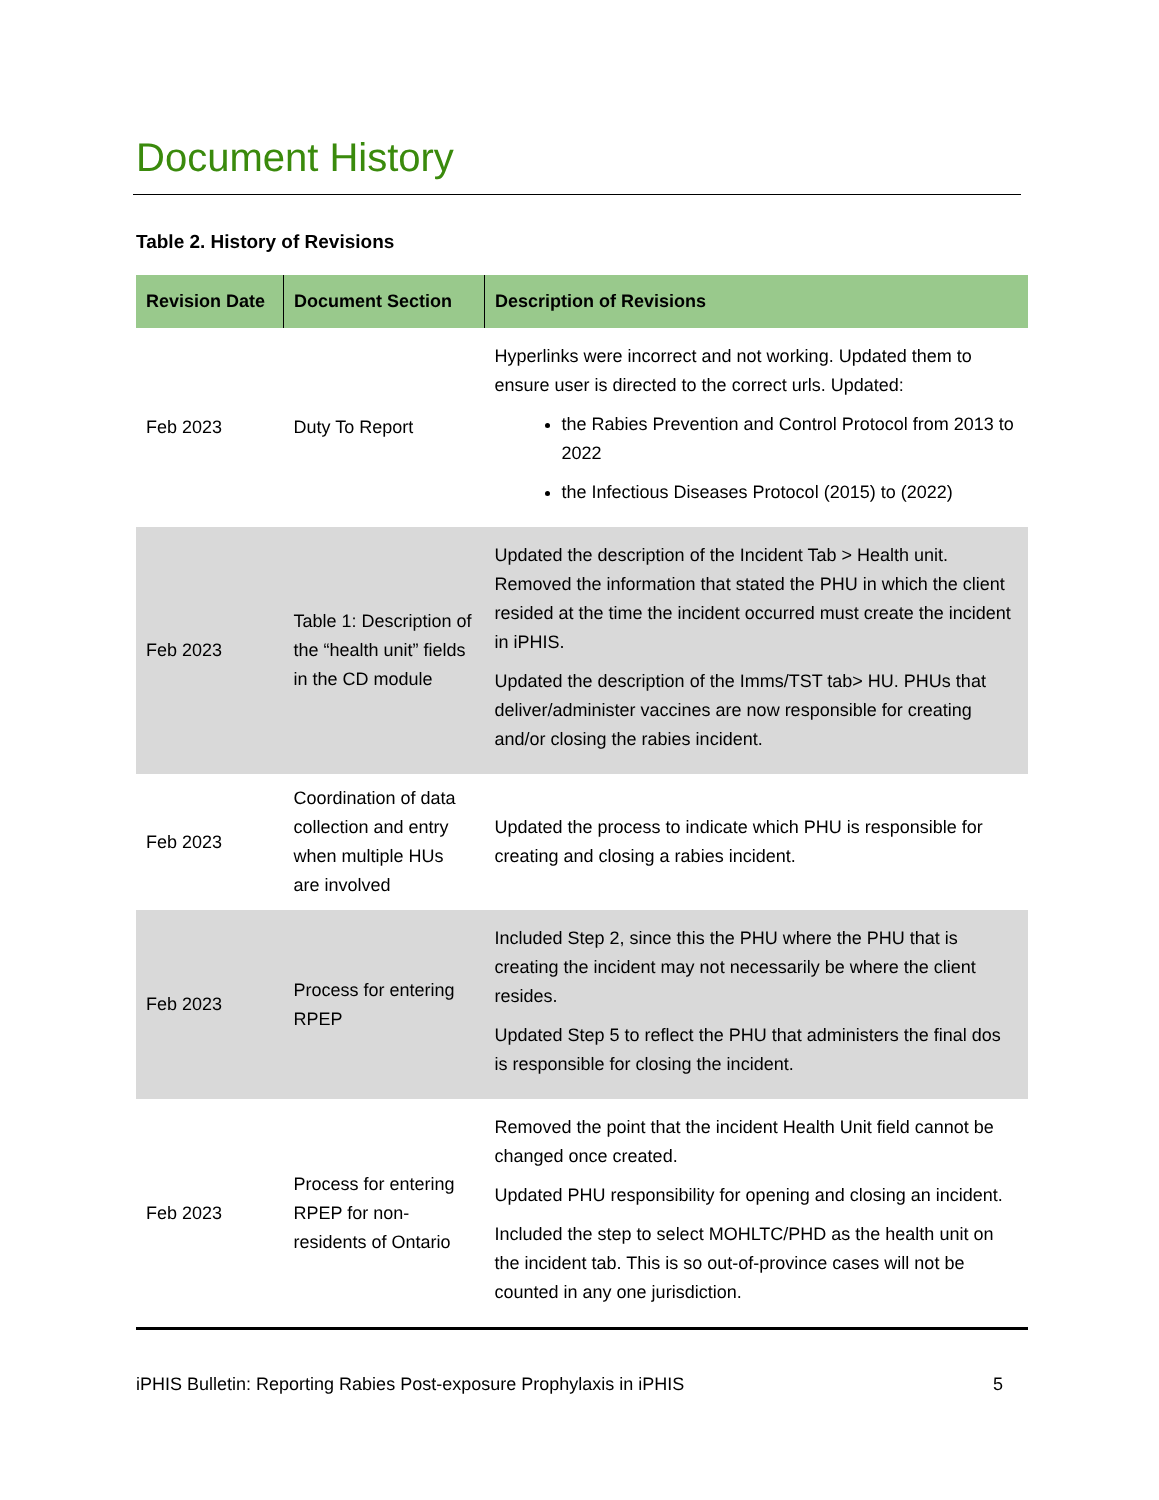Document History
Table 2. History of Revisions
| Revision Date | Document Section | Description of Revisions |
| --- | --- | --- |
| Feb 2023 | Duty To Report | Hyperlinks were incorrect and not working. Updated them to ensure user is directed to the correct urls. Updated: the Rabies Prevention and Control Protocol from 2013 to 2022 the Infectious Diseases Protocol (2015) to (2022) |
| Feb 2023 | Table 1: Description of the “health unit” fields in the CD module | Updated the description of the Incident Tab > Health unit. Removed the information that stated the PHU in which the client resided at the time the incident occurred must create the incident in iPHIS. Updated the description of the Imms/TST tab> HU. PHUs that deliver/administer vaccines are now responsible for creating and/or closing the rabies incident. |
| Feb 2023 | Coordination of data collection and entry when multiple HUs are involved | Updated the process to indicate which PHU is responsible for creating and closing a rabies incident. |
| Feb 2023 | Process for entering RPEP | Included Step 2, since this the PHU where the PHU that is creating the incident may not necessarily be where the client resides. Updated Step 5 to reflect the PHU that administers the final dos is responsible for closing the incident. |
| Feb 2023 | Process for entering RPEP for non-residents of Ontario | Removed the point that the incident Health Unit field cannot be changed once created. Updated PHU responsibility for opening and closing an incident. Included the step to select MOHLTC/PHD as the health unit on the incident tab. This is so out-of-province cases will not be counted in any one jurisdiction. |
iPHIS Bulletin: Reporting Rabies Post-exposure Prophylaxis in iPHIS 5